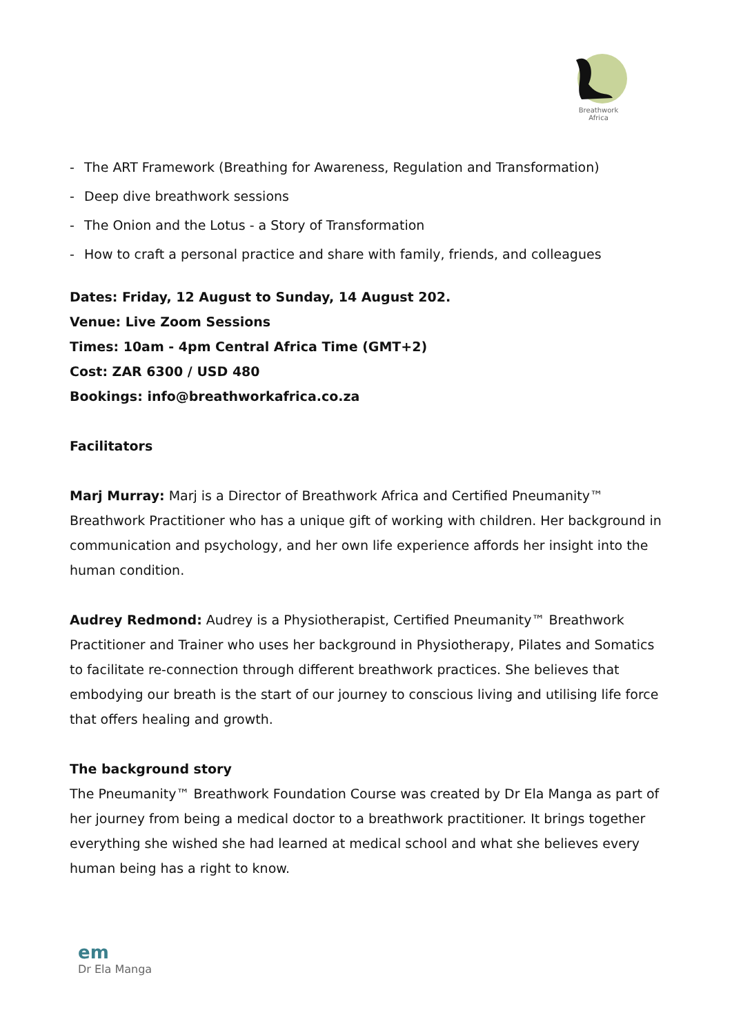Breathwork
Africa
- The ART Framework (Breathing for Awareness, Regulation and Transformation)
- Deep dive breathwork sessions
- The Onion and the Lotus - a Story of Transformation
- How to craft a personal practice and share with family, friends, and colleagues
Dates: Friday, 12 August to Sunday, 14 August 202.
Venue: Live Zoom Sessions
Times: 10am - 4pm Central Africa Time (GMT+2)
Cost: ZAR 6300 / USD 480
Bookings: info@breathworkafrica.co.za
Facilitators
Marj Murray: Marj is a Director of Breathwork Africa and Certified Pneumanity™ Breathwork Practitioner who has a unique gift of working with children. Her background in communication and psychology, and her own life experience affords her insight into the human condition.
Audrey Redmond: Audrey is a Physiotherapist, Certified Pneumanity™ Breathwork Practitioner and Trainer who uses her background in Physiotherapy, Pilates and Somatics to facilitate re-connection through different breathwork practices. She believes that embodying our breath is the start of our journey to conscious living and utilising life force that offers healing and growth.
The background story
The Pneumanity™ Breathwork Foundation Course was created by Dr Ela Manga as part of her journey from being a medical doctor to a breathwork practitioner. It brings together everything she wished she had learned at medical school and what she believes every human being has a right to know.
em
Dr Ela Manga